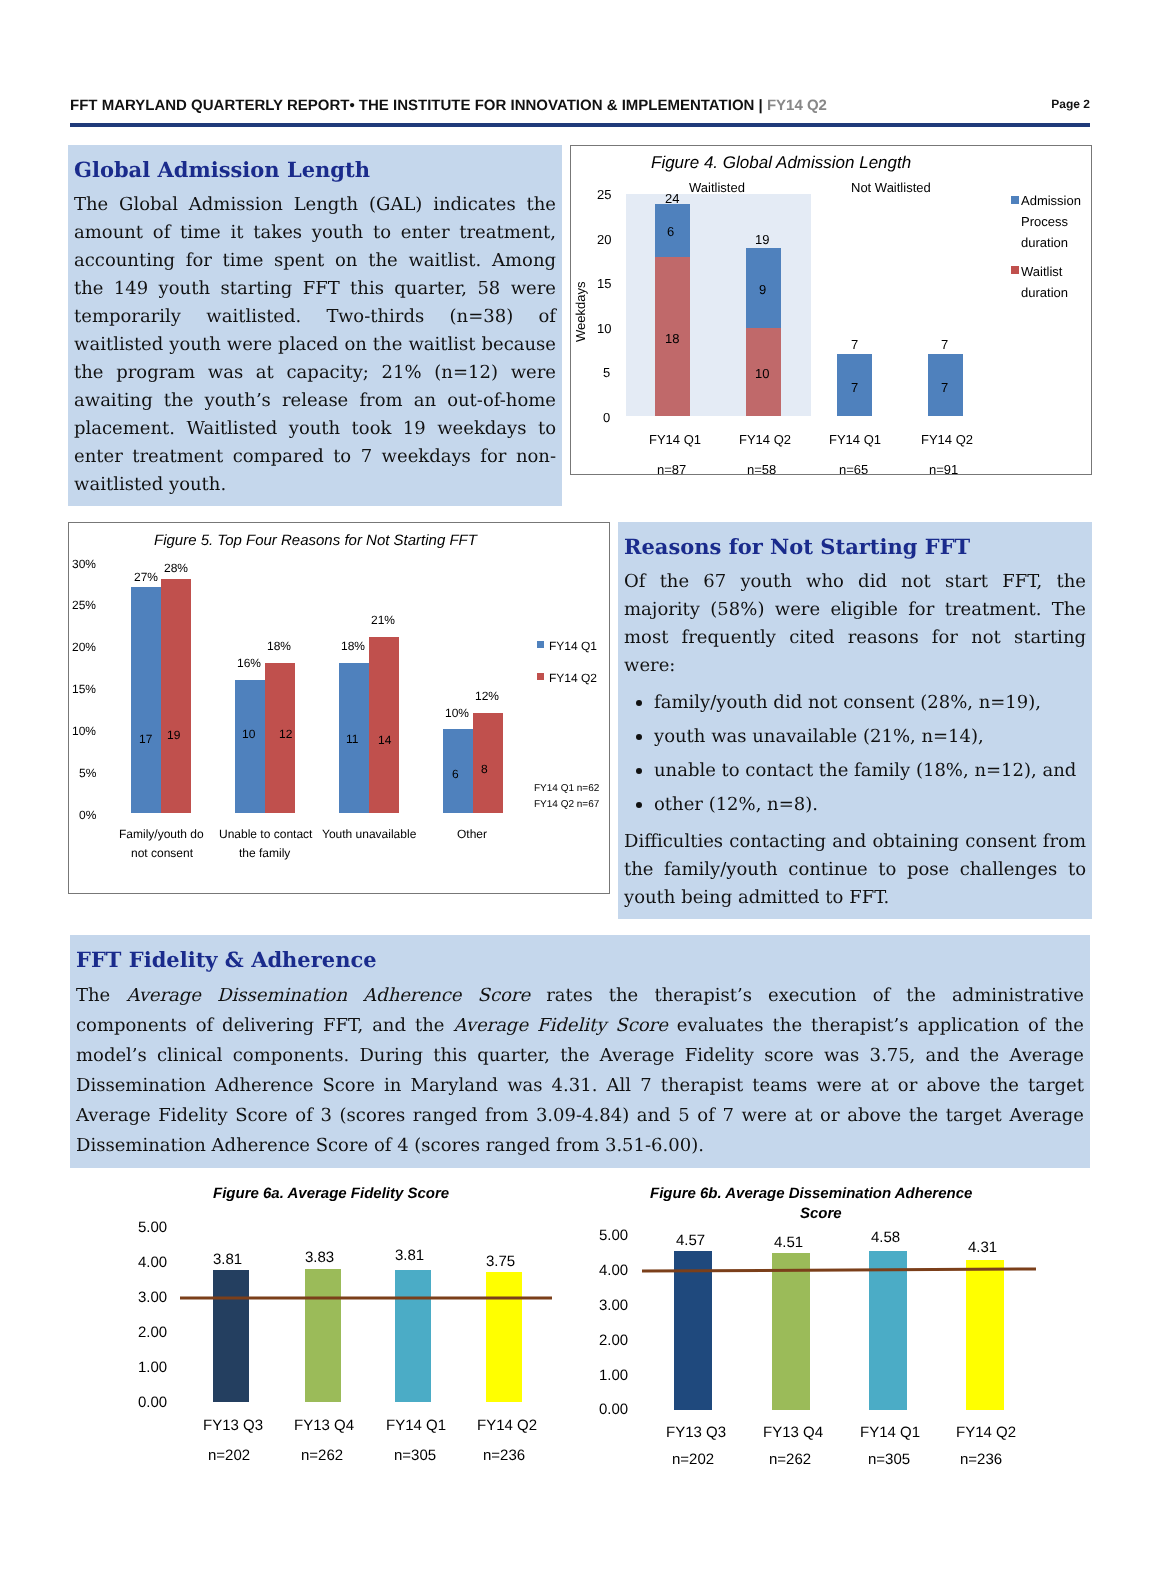FFT MARYLAND QUARTERLY REPORT• THE INSTITUTE FOR INNOVATION & IMPLEMENTATION | FY14 Q2 Page 2
Global Admission Length
The Global Admission Length (GAL) indicates the amount of time it takes youth to enter treatment, accounting for time spent on the waitlist. Among the 149 youth starting FFT this quarter, 58 were temporarily waitlisted. Two-thirds (n=38) of waitlisted youth were placed on the waitlist because the program was at capacity; 21% (n=12) were awaiting the youth’s release from an out-of-home placement. Waitlisted youth took 19 weekdays to enter treatment compared to 7 weekdays for non-waitlisted youth.
Figure 4. Global Admission Length
Waitlisted
Not Waitlisted
Weekdays
25
20
15
10
5
0
24
6
18
19
9
10
7
7
7
7
FY14 Q1
FY14 Q2
FY14 Q1
FY14 Q2
n=87
n=58
n=65
n=91
Admission
Process
duration
Waitlist
duration
Figure 5. Top Four Reasons for Not Starting FFT
30%
25%
20%
15%
10%
5%
0%
27%
28%
16%
18%
18%
21%
10%
12%
17
19
10
12
11
14
6
8
Family/youth do
not consent
Unable to contact
the family
Youth unavailable
Other
FY14 Q1
FY14 Q2
FY14 Q1 n=62
FY14 Q2 n=67
Reasons for Not Starting FFT
Of the 67 youth who did not start FFT, the majority (58%) were eligible for treatment. The most frequently cited reasons for not starting were:
family/youth did not consent (28%, n=19),
youth was unavailable (21%, n=14),
unable to contact the family (18%, n=12), and
other (12%, n=8).
Difficulties contacting and obtaining consent from the family/youth continue to pose challenges to youth being admitted to FFT.
FFT Fidelity & Adherence
The Average Dissemination Adherence Score rates the therapist’s execution of the administrative components of delivering FFT, and the Average Fidelity Score evaluates the therapist’s application of the model’s clinical components. During this quarter, the Average Fidelity score was 3.75, and the Average Dissemination Adherence Score in Maryland was 4.31. All 7 therapist teams were at or above the target Average Fidelity Score of 3 (scores ranged from 3.09-4.84) and 5 of 7 were at or above the target Average Dissemination Adherence Score of 4 (scores ranged from 3.51-6.00).
Figure 6a. Average Fidelity Score
5.00
4.00
3.00
2.00
1.00
0.00
3.81
3.83
3.81
3.75
FY13 Q3
FY13 Q4
FY14 Q1
FY14 Q2
n=202
n=262
n=305
n=236
Figure 6b. Average Dissemination Adherence
Score
5.00
4.00
3.00
2.00
1.00
0.00
4.57
4.51
4.58
4.31
FY13 Q3
FY13 Q4
FY14 Q1
FY14 Q2
n=202
n=262
n=305
n=236